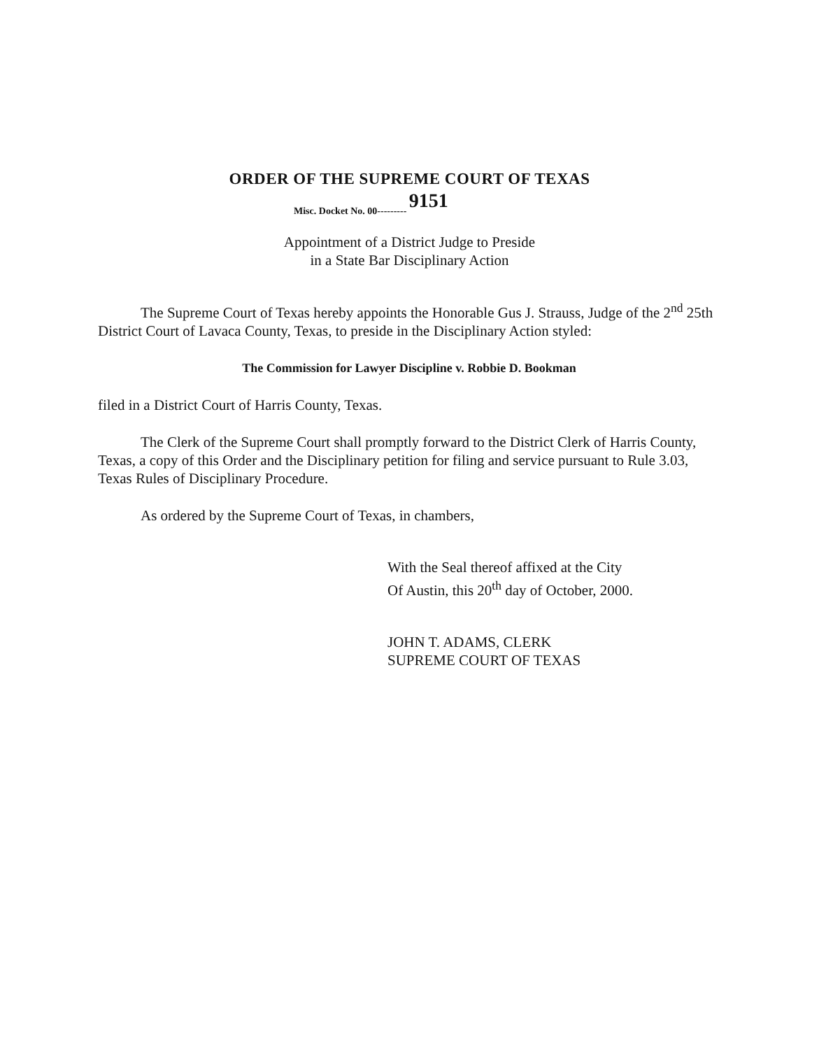ORDER OF THE SUPREME COURT OF TEXAS
Misc. Docket No. 00--------- 9151
Appointment of a District Judge to Preside
in a State Bar Disciplinary Action
The Supreme Court of Texas hereby appoints the Honorable Gus J. Strauss, Judge of the 2<sup>nd</sup> 25th District Court of Lavaca County, Texas, to preside in the Disciplinary Action styled:
The Commission for Lawyer Discipline v. Robbie D. Bookman
filed in a District Court of Harris County, Texas.
The Clerk of the Supreme Court shall promptly forward to the District Clerk of Harris County, Texas, a copy of this Order and the Disciplinary petition for filing and service pursuant to Rule 3.03, Texas Rules of Disciplinary Procedure.
As ordered by the Supreme Court of Texas, in chambers,
With the Seal thereof affixed at the City
Of Austin, this 20<sup>th</sup> day of October, 2000.
JOHN T. ADAMS, CLERK
SUPREME COURT OF TEXAS